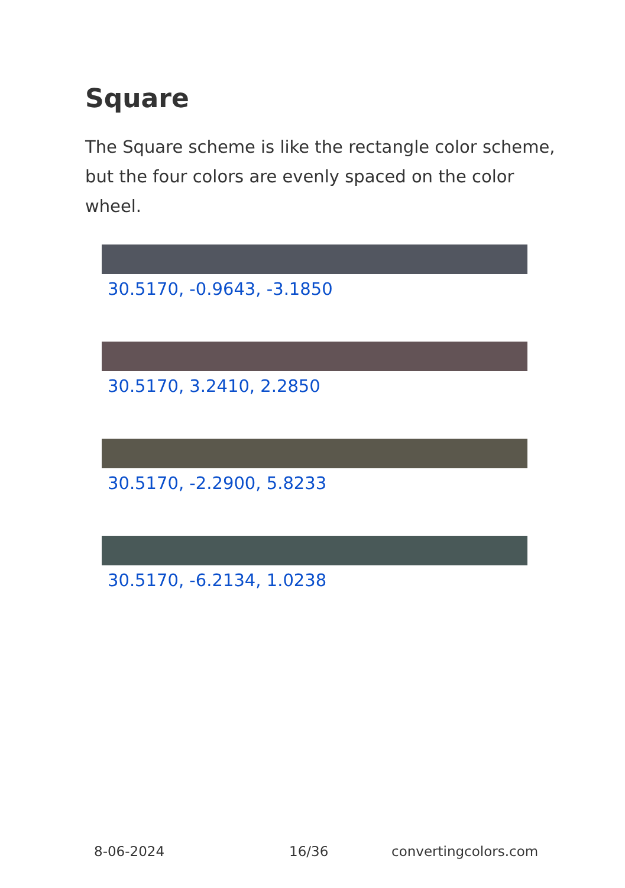Square
The Square scheme is like the rectangle color scheme, but the four colors are evenly spaced on the color wheel.
30.5170, -0.9643, -3.1850
30.5170, 3.2410, 2.2850
30.5170, -2.2900, 5.8233
30.5170, -6.2134, 1.0238
8-06-2024 16/36 convertingcolors.com